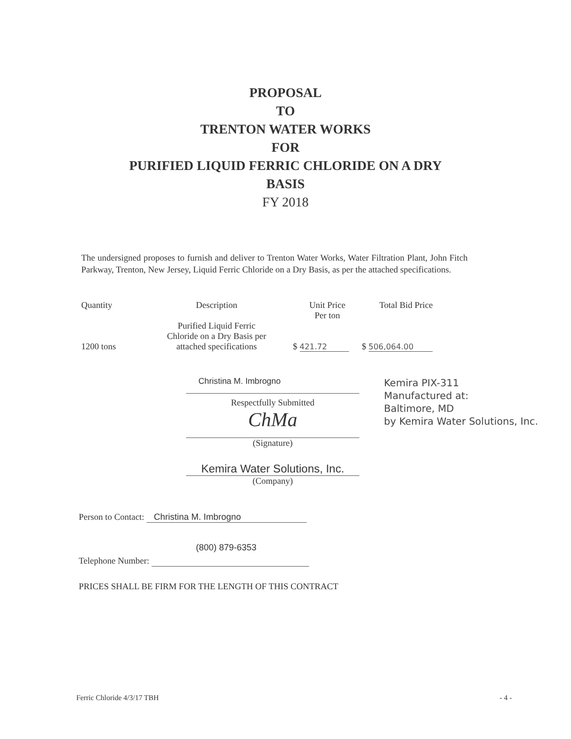PROPOSAL
TO
TRENTON WATER WORKS
FOR
PURIFIED LIQUID FERRIC CHLORIDE ON A DRY
BASIS
FY 2018
The undersigned proposes to furnish and deliver to Trenton Water Works, Water Filtration Plant, John Fitch Parkway, Trenton, New Jersey, Liquid Ferric Chloride on a Dry Basis, as per the attached specifications.
| Quantity | Description | Unit Price Per ton | Total Bid Price |
| --- | --- | --- | --- |
| 1200 tons | Purified Liquid Ferric Chloride on a Dry Basis per attached specifications | $ 421.72 | $ 506,064.00 |
Christina M. Imbrogno
Respectfully Submitted
ChMa
(Signature)
Kemira Water Solutions, Inc.
(Company)
Kemira PIX-311
Manufactured at:
Baltimore, MD
by Kemira Water Solutions, Inc.
Person to Contact: Christina M. Imbrogno
(800) 879-6353
Telephone Number:
PRICES SHALL BE FIRM FOR THE LENGTH OF THIS CONTRACT
Ferric Chloride 4/3/17 TBH - 4 -